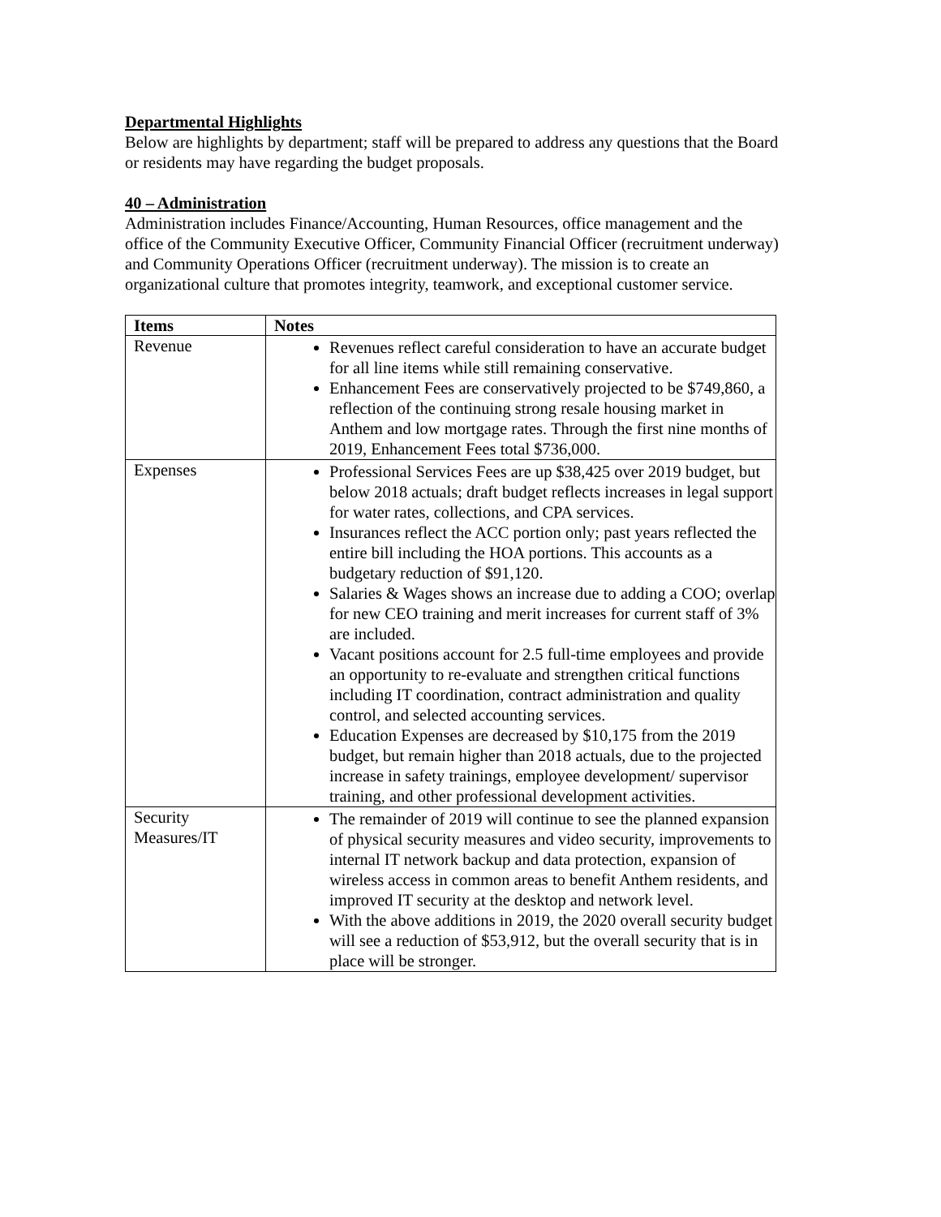Departmental Highlights
Below are highlights by department; staff will be prepared to address any questions that the Board or residents may have regarding the budget proposals.
40 – Administration
Administration includes Finance/Accounting, Human Resources, office management and the office of the Community Executive Officer, Community Financial Officer (recruitment underway) and Community Operations Officer (recruitment underway). The mission is to create an organizational culture that promotes integrity, teamwork, and exceptional customer service.
| Items | Notes |
| --- | --- |
| Revenue | Revenues reflect careful consideration to have an accurate budget for all line items while still remaining conservative. Enhancement Fees are conservatively projected to be $749,860, a reflection of the continuing strong resale housing market in Anthem and low mortgage rates. Through the first nine months of 2019, Enhancement Fees total $736,000. |
| Expenses | Professional Services Fees are up $38,425 over 2019 budget, but below 2018 actuals; draft budget reflects increases in legal support for water rates, collections, and CPA services. Insurances reflect the ACC portion only; past years reflected the entire bill including the HOA portions. This accounts as a budgetary reduction of $91,120. Salaries & Wages shows an increase due to adding a COO; overlap for new CEO training and merit increases for current staff of 3% are included. Vacant positions account for 2.5 full-time employees and provide an opportunity to re-evaluate and strengthen critical functions including IT coordination, contract administration and quality control, and selected accounting services. Education Expenses are decreased by $10,175 from the 2019 budget, but remain higher than 2018 actuals, due to the projected increase in safety trainings, employee development/ supervisor training, and other professional development activities. |
| Security Measures/IT | The remainder of 2019 will continue to see the planned expansion of physical security measures and video security, improvements to internal IT network backup and data protection, expansion of wireless access in common areas to benefit Anthem residents, and improved IT security at the desktop and network level. With the above additions in 2019, the 2020 overall security budget will see a reduction of $53,912, but the overall security that is in place will be stronger. |